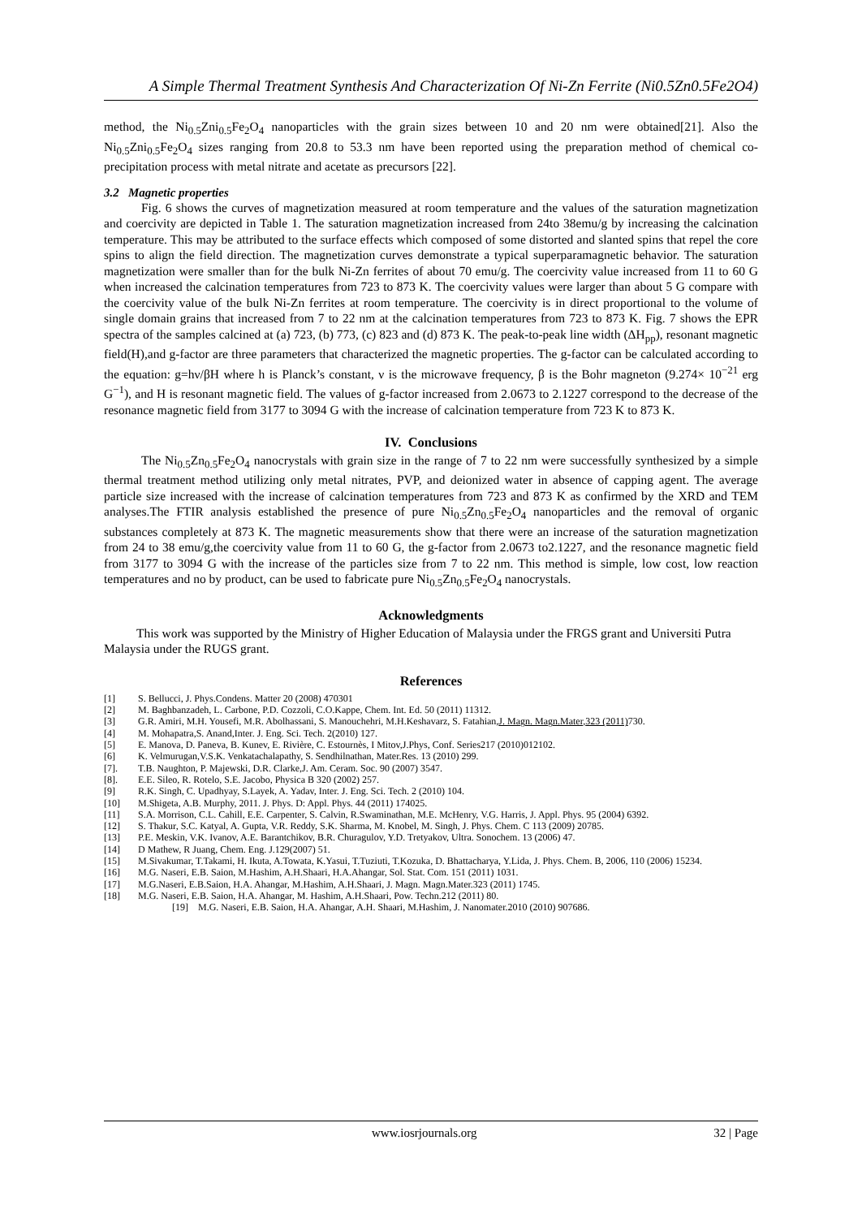A Simple Thermal Treatment Synthesis And Characterization Of Ni-Zn Ferrite (Ni0.5Zn0.5Fe2O4)
method, the Ni<sub>0.5</sub>Zni<sub>0.5</sub>Fe<sub>2</sub>O<sub>4</sub> nanoparticles with the grain sizes between 10 and 20 nm were obtained[21]. Also the Ni<sub>0.5</sub>Zni<sub>0.5</sub>Fe<sub>2</sub>O<sub>4</sub> sizes ranging from 20.8 to 53.3 nm have been reported using the preparation method of chemical co-precipitation process with metal nitrate and acetate as precursors [22].
3.2 Magnetic properties
Fig. 6 shows the curves of magnetization measured at room temperature and the values of the saturation magnetization and coercivity are depicted in Table 1. The saturation magnetization increased from 24to 38emu/g by increasing the calcination temperature. This may be attributed to the surface effects which composed of some distorted and slanted spins that repel the core spins to align the field direction. The magnetization curves demonstrate a typical superparamagnetic behavior. The saturation magnetization were smaller than for the bulk Ni-Zn ferrites of about 70 emu/g. The coercivity value increased from 11 to 60 G when increased the calcination temperatures from 723 to 873 K. The coercivity values were larger than about 5 G compare with the coercivity value of the bulk Ni-Zn ferrites at room temperature. The coercivity is in direct proportional to the volume of single domain grains that increased from 7 to 22 nm at the calcination temperatures from 723 to 873 K. Fig. 7 shows the EPR spectra of the samples calcined at (a) 723, (b) 773, (c) 823 and (d) 873 K. The peak-to-peak line width (ΔH<sub>pp</sub>), resonant magnetic field(H),and g-factor are three parameters that characterized the magnetic properties. The g-factor can be calculated according to the equation: g=hν/βH where h is Planck’s constant, ν is the microwave frequency, β is the Bohr magneton (9.274× 10<sup>−21</sup> erg G<sup>−1</sup>), and H is resonant magnetic field. The values of g-factor increased from 2.0673 to 2.1227 correspond to the decrease of the resonance magnetic field from 3177 to 3094 G with the increase of calcination temperature from 723 K to 873 K.
IV. Conclusions
The Ni<sub>0.5</sub>Zn<sub>0.5</sub>Fe<sub>2</sub>O<sub>4</sub> nanocrystals with grain size in the range of 7 to 22 nm were successfully synthesized by a simple thermal treatment method utilizing only metal nitrates, PVP, and deionized water in absence of capping agent. The average particle size increased with the increase of calcination temperatures from 723 and 873 K as confirmed by the XRD and TEM analyses.The FTIR analysis established the presence of pure Ni<sub>0.5</sub>Zn<sub>0.5</sub>Fe<sub>2</sub>O<sub>4</sub> nanoparticles and the removal of organic substances completely at 873 K. The magnetic measurements show that there were an increase of the saturation magnetization from 24 to 38 emu/g,the coercivity value from 11 to 60 G, the g-factor from 2.0673 to2.1227, and the resonance magnetic field from 3177 to 3094 G with the increase of the particles size from 7 to 22 nm. This method is simple, low cost, low reaction temperatures and no by product, can be used to fabricate pure Ni<sub>0.5</sub>Zn<sub>0.5</sub>Fe<sub>2</sub>O<sub>4</sub> nanocrystals.
Acknowledgments
This work was supported by the Ministry of Higher Education of Malaysia under the FRGS grant and Universiti Putra Malaysia under the RUGS grant.
References
[1] S. Bellucci, J. Phys.Condens. Matter 20 (2008) 470301
[2] M. Baghbanzadeh, L. Carbone, P.D. Cozzoli, C.O.Kappe, Chem. Int. Ed. 50 (2011) 11312.
[3] G.R. Amiri, M.H. Yousefi, M.R. Abolhassani, S. Manouchehri, M.H.Keshavarz, S. Fatahian,J. Magn. Magn.Mater,323 (2011) 730.
[4] M. Mohapatra,S. Anand,Inter. J. Eng. Sci. Tech. 2(2010) 127.
[5] E. Manova, D. Paneva, B. Kunev, E. Rivière, C. Estournès, I Mitov,J.Phys, Conf. Series217 (2010)012102.
[6] K. Velmurugan,V.S.K. Venkatachalapathy, S. Sendhilnathan, Mater.Res. 13 (2010) 299.
[7]. T.B. Naughton, P. Majewski, D.R. Clarke,J. Am. Ceram. Soc. 90 (2007) 3547.
[8]. E.E. Sileo, R. Rotelo, S.E. Jacobo, Physica B 320 (2002) 257.
[9] R.K. Singh, C. Upadhyay, S.Layek, A. Yadav, Inter. J. Eng. Sci. Tech. 2 (2010) 104.
[10] M.Shigeta, A.B. Murphy, 2011. J. Phys. D: Appl. Phys. 44 (2011) 174025.
[11] S.A. Morrison, C.L. Cahill, E.E. Carpenter, S. Calvin, R.Swaminathan, M.E. McHenry, V.G. Harris, J. Appl. Phys. 95 (2004) 6392.
[12] S. Thakur, S.C. Katyal, A. Gupta, V.R. Reddy, S.K. Sharma, M. Knobel, M. Singh, J. Phys. Chem. C 113 (2009) 20785.
[13] P.E. Meskin, V.K. Ivanov, A.E. Barantchikov, B.R. Churagulov, Y.D. Tretyakov, Ultra. Sonochem. 13 (2006) 47.
[14] D Mathew, R Juang, Chem. Eng. J.129(2007) 51.
[15] M.Sivakumar, T.Takami, H. Ikuta, A.Towata, K.Yasui, T.Tuziuti, T.Kozuka, D. Bhattacharya, Y.Lida, J. Phys. Chem. B, 2006, 110 (2006) 15234.
[16] M.G. Naseri, E.B. Saion, M.Hashim, A.H.Shaari, H.A.Ahangar, Sol. Stat. Com. 151 (2011) 1031.
[17] M.G.Naseri, E.B.Saion, H.A. Ahangar, M.Hashim, A.H.Shaari, J. Magn. Magn.Mater.323 (2011) 1745.
[18] M.G. Naseri, E.B. Saion, H.A. Ahangar, M. Hashim, A.H.Shaari, Pow. Techn.212 (2011) 80.
[19] M.G. Naseri, E.B. Saion, H.A. Ahangar, A.H. Shaari, M.Hashim, J. Nanomater.2010 (2010) 907686.
www.iosrjournals.org 32 | Page